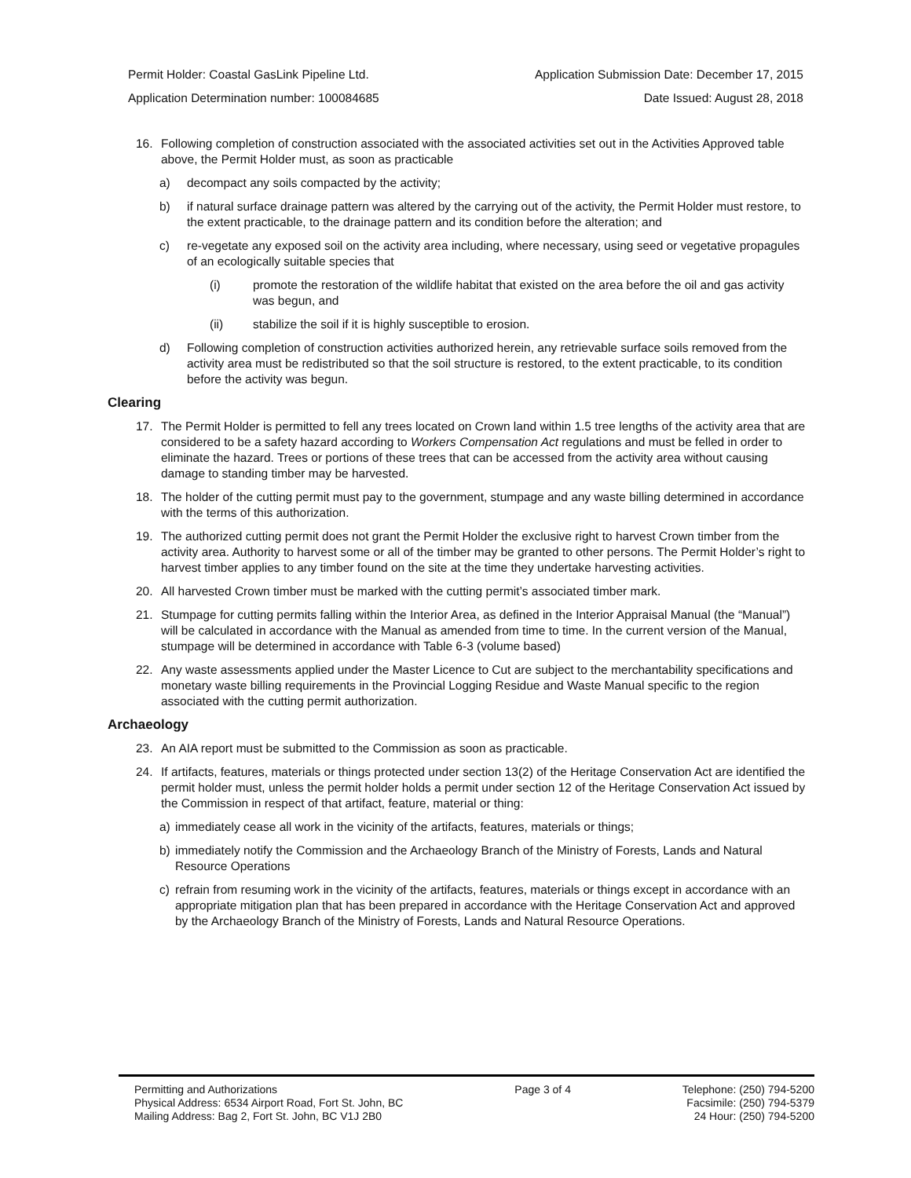Permit Holder: Coastal GasLink Pipeline Ltd. Application Submission Date: December 17, 2015
Application Determination number: 100084685 Date Issued: August 28, 2018
16. Following completion of construction associated with the associated activities set out in the Activities Approved table above, the Permit Holder must, as soon as practicable
a) decompact any soils compacted by the activity;
b) if natural surface drainage pattern was altered by the carrying out of the activity, the Permit Holder must restore, to the extent practicable, to the drainage pattern and its condition before the alteration; and
c) re-vegetate any exposed soil on the activity area including, where necessary, using seed or vegetative propagules of an ecologically suitable species that
(i) promote the restoration of the wildlife habitat that existed on the area before the oil and gas activity was begun, and
(ii) stabilize the soil if it is highly susceptible to erosion.
d) Following completion of construction activities authorized herein, any retrievable surface soils removed from the activity area must be redistributed so that the soil structure is restored, to the extent practicable, to its condition before the activity was begun.
Clearing
17. The Permit Holder is permitted to fell any trees located on Crown land within 1.5 tree lengths of the activity area that are considered to be a safety hazard according to Workers Compensation Act regulations and must be felled in order to eliminate the hazard. Trees or portions of these trees that can be accessed from the activity area without causing damage to standing timber may be harvested.
18. The holder of the cutting permit must pay to the government, stumpage and any waste billing determined in accordance with the terms of this authorization.
19. The authorized cutting permit does not grant the Permit Holder the exclusive right to harvest Crown timber from the activity area. Authority to harvest some or all of the timber may be granted to other persons. The Permit Holder’s right to harvest timber applies to any timber found on the site at the time they undertake harvesting activities.
20. All harvested Crown timber must be marked with the cutting permit’s associated timber mark.
21. Stumpage for cutting permits falling within the Interior Area, as defined in the Interior Appraisal Manual (the “Manual”) will be calculated in accordance with the Manual as amended from time to time. In the current version of the Manual, stumpage will be determined in accordance with Table 6-3 (volume based)
22. Any waste assessments applied under the Master Licence to Cut are subject to the merchantability specifications and monetary waste billing requirements in the Provincial Logging Residue and Waste Manual specific to the region associated with the cutting permit authorization.
Archaeology
23. An AIA report must be submitted to the Commission as soon as practicable.
24. If artifacts, features, materials or things protected under section 13(2) of the Heritage Conservation Act are identified the permit holder must, unless the permit holder holds a permit under section 12 of the Heritage Conservation Act issued by the Commission in respect of that artifact, feature, material or thing:
a) immediately cease all work in the vicinity of the artifacts, features, materials or things;
b) immediately notify the Commission and the Archaeology Branch of the Ministry of Forests, Lands and Natural Resource Operations
c) refrain from resuming work in the vicinity of the artifacts, features, materials or things except in accordance with an appropriate mitigation plan that has been prepared in accordance with the Heritage Conservation Act and approved by the Archaeology Branch of the Ministry of Forests, Lands and Natural Resource Operations.
Permitting and Authorizations
Physical Address: 6534 Airport Road, Fort St. John, BC
Mailing Address: Bag 2, Fort St. John, BC V1J 2B0
Page 3 of 4 Telephone: (250) 794-5200
Facsimile: (250) 794-5379
24 Hour: (250) 794-5200